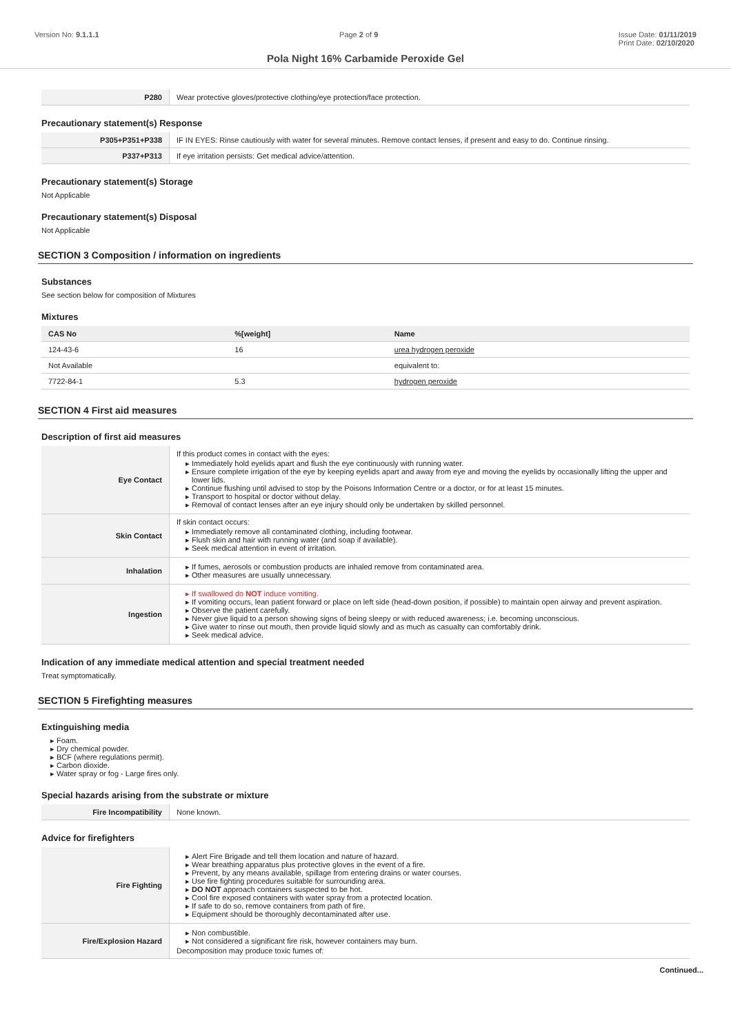Version No: 9.1.1.1 Page 2 of 9 Issue Date: 01/11/2019
Print Date: 02/10/2020
Pola Night 16% Carbamide Peroxide Gel
| P280 | Wear protective gloves/protective clothing/eye protection/face protection. |
Precautionary statement(s) Response
| P305+P351+P338 | IF IN EYES: Rinse cautiously with water for several minutes. Remove contact lenses, if present and easy to do. Continue rinsing. |
| P337+P313 | If eye irritation persists: Get medical advice/attention. |
Precautionary statement(s) Storage
Not Applicable
Precautionary statement(s) Disposal
Not Applicable
SECTION 3 Composition / information on ingredients
Substances
See section below for composition of Mixtures
Mixtures
| CAS No | %[weight] | Name |
| --- | --- | --- |
| 124-43-6 | 16 | urea hydrogen peroxide |
| Not Available | | equivalent to: |
| 7722-84-1 | 5.3 | hydrogen peroxide |
SECTION 4 First aid measures
Description of first aid measures
| Eye Contact | If this product comes in contact with the eyes: Immediately hold eyelids apart and flush the eye continuously with running water. Ensure complete irrigation of the eye by keeping eyelids apart and away from eye and moving the eyelids by occasionally lifting the upper and lower lids. Continue flushing until advised to stop by the Poisons Information Centre or a doctor, or for at least 15 minutes. Transport to hospital or doctor without delay. Removal of contact lenses after an eye injury should only be undertaken by skilled personnel. |
| Skin Contact | If skin contact occurs: Immediately remove all contaminated clothing, including footwear. Flush skin and hair with running water (and soap if available). Seek medical attention in event of irritation. |
| Inhalation | If fumes, aerosols or combustion products are inhaled remove from contaminated area. Other measures are usually unnecessary. |
| Ingestion | If swallowed do NOT induce vomiting. If vomiting occurs, lean patient forward or place on left side (head-down position, if possible) to maintain open airway and prevent aspiration. Observe the patient carefully. Never give liquid to a person showing signs of being sleepy or with reduced awareness; i.e. becoming unconscious. Give water to rinse out mouth, then provide liquid slowly and as much as casualty can comfortably drink. Seek medical advice. |
Indication of any immediate medical attention and special treatment needed
Treat symptomatically.
SECTION 5 Firefighting measures
Extinguishing media
Foam.
Dry chemical powder.
BCF (where regulations permit).
Carbon dioxide.
Water spray or fog - Large fires only.
Special hazards arising from the substrate or mixture
| Fire Incompatibility | None known. |
Advice for firefighters
| Fire Fighting | Alert Fire Brigade and tell them location and nature of hazard. Wear breathing apparatus plus protective gloves in the event of a fire. Prevent, by any means available, spillage from entering drains or water courses. Use fire fighting procedures suitable for surrounding area. DO NOT approach containers suspected to be hot. Cool fire exposed containers with water spray from a protected location. If safe to do so, remove containers from path of fire. Equipment should be thoroughly decontaminated after use. |
| Fire/Explosion Hazard | Non combustible. Not considered a significant fire risk, however containers may burn. Decomposition may produce toxic fumes of: |
Continued...